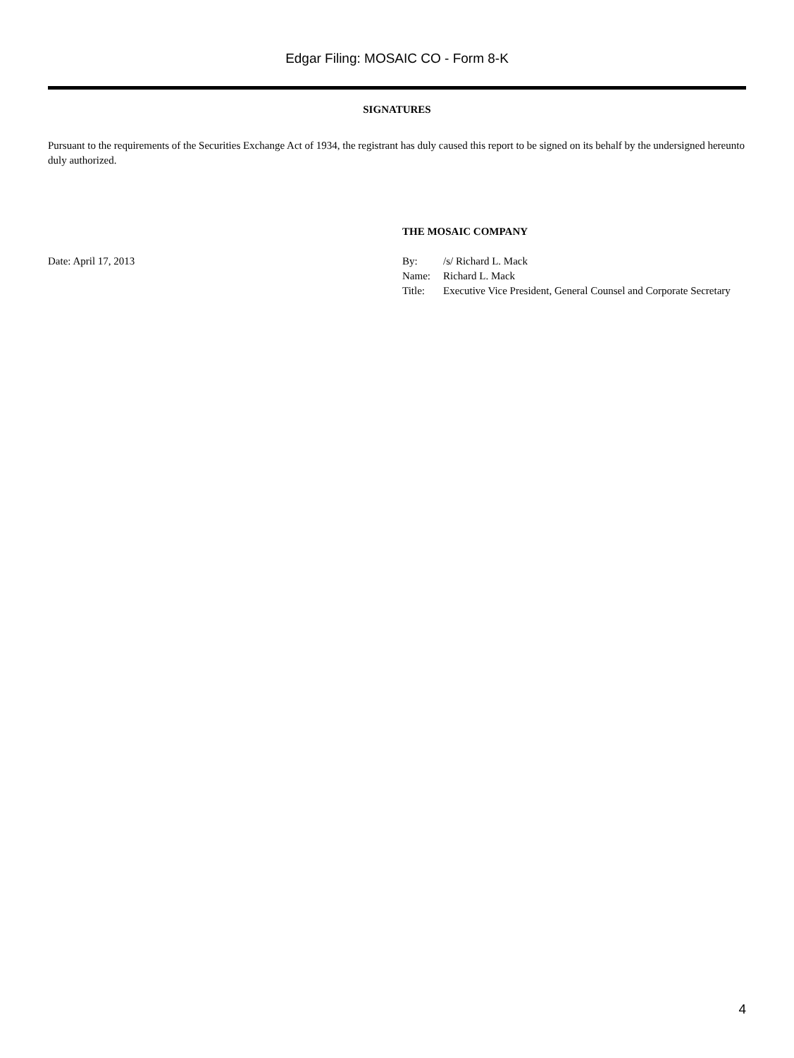Edgar Filing: MOSAIC CO - Form 8-K
SIGNATURES
Pursuant to the requirements of the Securities Exchange Act of 1934, the registrant has duly caused this report to be signed on its behalf by the undersigned hereunto duly authorized.
Date: April 17, 2013
THE MOSAIC COMPANY
| By: | /s/ Richard L. Mack |
| Name: | Richard L. Mack |
| Title: | Executive Vice President, General Counsel and Corporate Secretary |
4